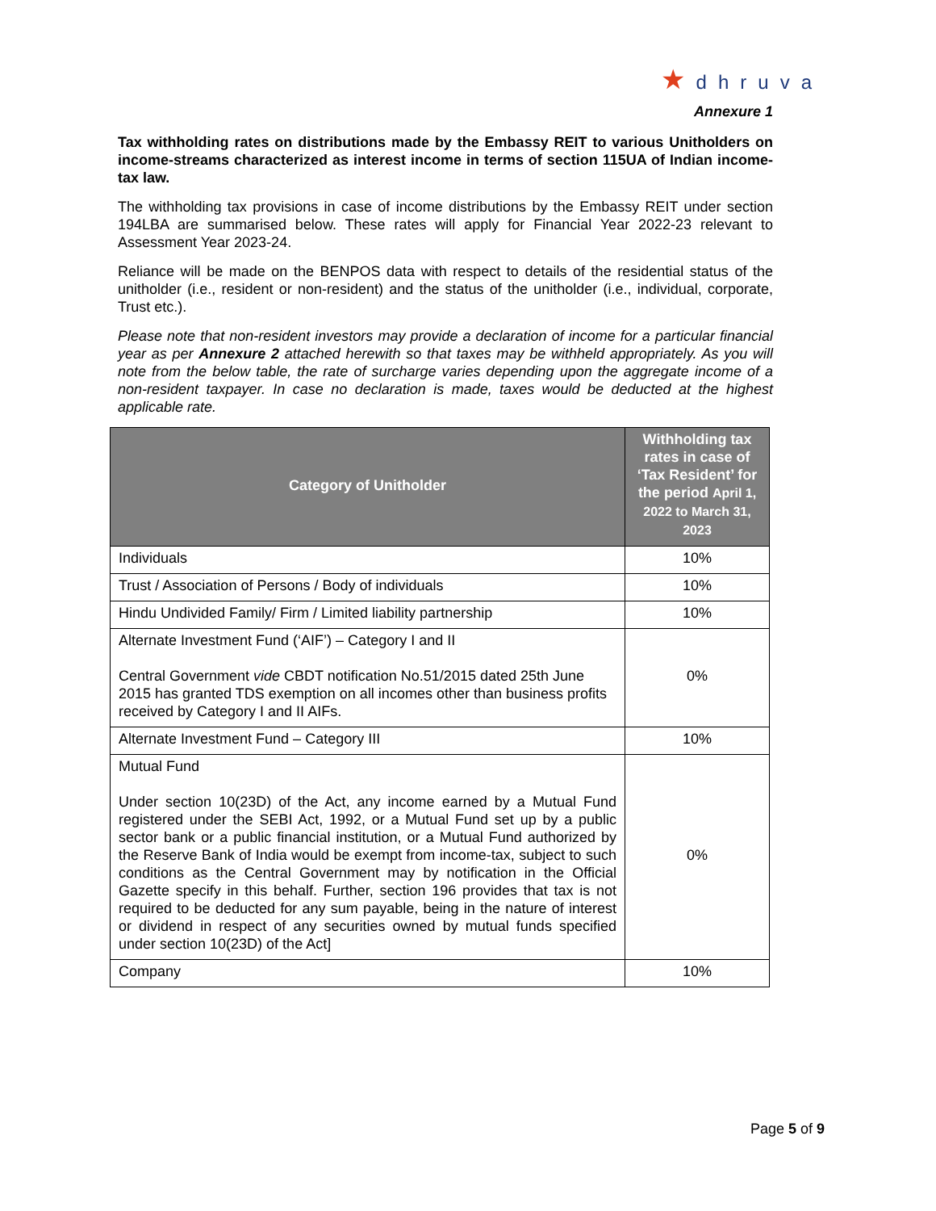★ dhruva
Annexure 1
Tax withholding rates on distributions made by the Embassy REIT to various Unitholders on income-streams characterized as interest income in terms of section 115UA of Indian income-tax law.
The withholding tax provisions in case of income distributions by the Embassy REIT under section 194LBA are summarised below. These rates will apply for Financial Year 2022-23 relevant to Assessment Year 2023-24.
Reliance will be made on the BENPOS data with respect to details of the residential status of the unitholder (i.e., resident or non-resident) and the status of the unitholder (i.e., individual, corporate, Trust etc.).
Please note that non-resident investors may provide a declaration of income for a particular financial year as per Annexure 2 attached herewith so that taxes may be withheld appropriately. As you will note from the below table, the rate of surcharge varies depending upon the aggregate income of a non-resident taxpayer. In case no declaration is made, taxes would be deducted at the highest applicable rate.
| Category of Unitholder | Withholding tax rates in case of ‘Tax Resident’ for the period April 1, 2022 to March 31, 2023 |
| --- | --- |
| Individuals | 10% |
| Trust / Association of Persons / Body of individuals | 10% |
| Hindu Undivided Family/ Firm / Limited liability partnership | 10% |
| Alternate Investment Fund (‘AIF’) – Category I and II Central Government vide CBDT notification No.51/2015 dated 25th June 2015 has granted TDS exemption on all incomes other than business profits received by Category I and II AIFs. | 0% |
| Alternate Investment Fund – Category III | 10% |
| Mutual Fund Under section 10(23D) of the Act, any income earned by a Mutual Fund registered under the SEBI Act, 1992, or a Mutual Fund set up by a public sector bank or a public financial institution, or a Mutual Fund authorized by the Reserve Bank of India would be exempt from income-tax, subject to such conditions as the Central Government may by notification in the Official Gazette specify in this behalf. Further, section 196 provides that tax is not required to be deducted for any sum payable, being in the nature of interest or dividend in respect of any securities owned by mutual funds specified under section 10(23D) of the Act] | 0% |
| Company | 10% |
Page 5 of 9